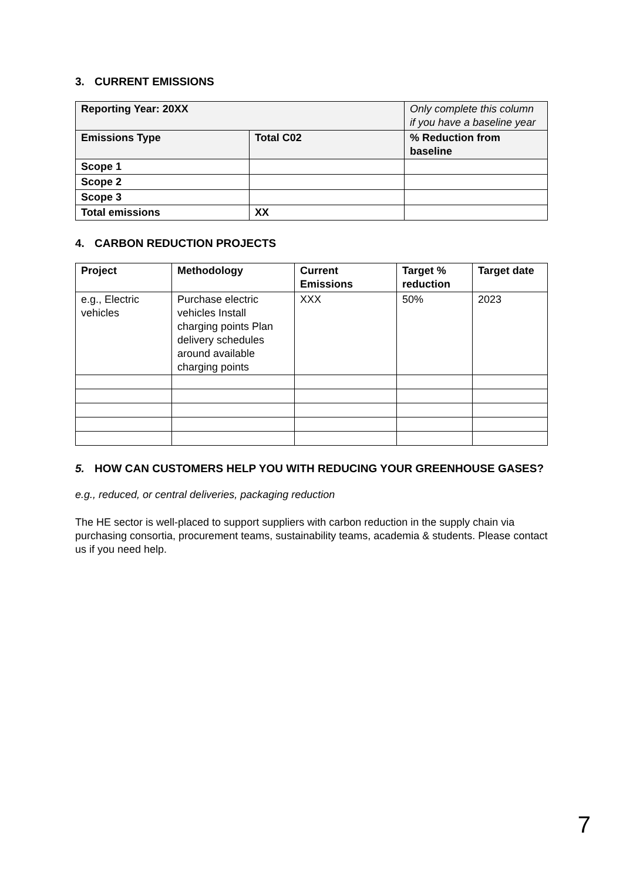3. CURRENT EMISSIONS
| Reporting Year: 20XX | | Only complete this column if you have a baseline year |
| Emissions Type | Total C02 | % Reduction from baseline |
| Scope 1 | | |
| Scope 2 | | |
| Scope 3 | | |
| Total emissions | XX | |
4. CARBON REDUCTION PROJECTS
| Project | Methodology | Current Emissions | Target % reduction | Target date |
| --- | --- | --- | --- | --- |
| e.g., Electric vehicles | Purchase electric vehicles Install charging points Plan delivery schedules around available charging points | XXX | 50% | 2023 |
5. HOW CAN CUSTOMERS HELP YOU WITH REDUCING YOUR GREENHOUSE GASES?
e.g., reduced, or central deliveries, packaging reduction
The HE sector is well-placed to support suppliers with carbon reduction in the supply chain via purchasing consortia, procurement teams, sustainability teams, academia & students. Please contact us if you need help.
7